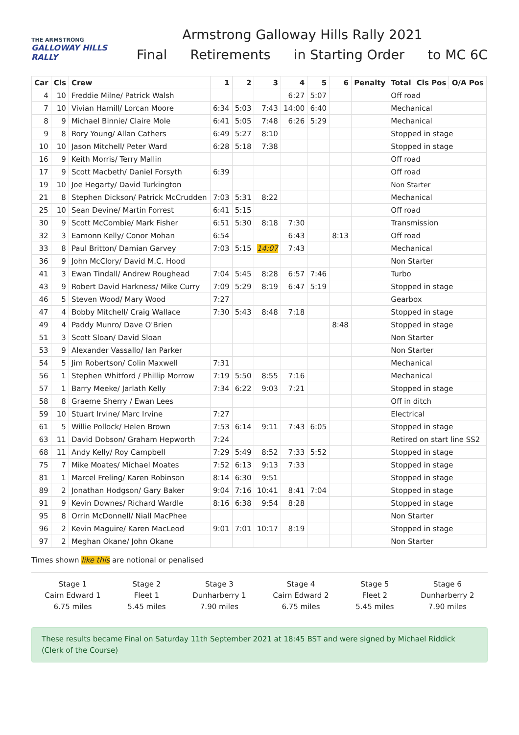THE ARMSTRONG
GALLOWAY HILLS RALLY
Armstrong Galloway Hills Rally 2021
Final Retirements in Starting Order to MC 6C
| Car | Cls | Crew | 1 | 2 | 3 | 4 | 5 | 6 | Penalty | Total | Cls Pos | O/A Pos |
| --- | --- | --- | --- | --- | --- | --- | --- | --- | --- | --- | --- | --- |
| 4 | 10 | Freddie Milne/ Patrick Walsh | | | | 6:27 | 5:07 | | | Off road | | |
| 7 | 10 | Vivian Hamill/ Lorcan Moore | 6:34 | 5:03 | 7:43 | 14:00 | 6:40 | | | Mechanical | | |
| 8 | 9 | Michael Binnie/ Claire Mole | 6:41 | 5:05 | 7:48 | 6:26 | 5:29 | | | Mechanical | | |
| 9 | 8 | Rory Young/ Allan Cathers | 6:49 | 5:27 | 8:10 | | | | | Stopped in stage | | |
| 10 | 10 | Jason Mitchell/ Peter Ward | 6:28 | 5:18 | 7:38 | | | | | Stopped in stage | | |
| 16 | 9 | Keith Morris/ Terry Mallin | | | | | | | | Off road | | |
| 17 | 9 | Scott Macbeth/ Daniel Forsyth | 6:39 | | | | | | | Off road | | |
| 19 | 10 | Joe Hegarty/ David Turkington | | | | | | | | Non Starter | | |
| 21 | 8 | Stephen Dickson/ Patrick McCrudden | 7:03 | 5:31 | 8:22 | | | | | Mechanical | | |
| 25 | 10 | Sean Devine/ Martin Forrest | 6:41 | 5:15 | | | | | | Off road | | |
| 30 | 9 | Scott McCombie/ Mark Fisher | 6:51 | 5:30 | 8:18 | 7:30 | | | | Transmission | | |
| 32 | 3 | Eamonn Kelly/ Conor Mohan | 6:54 | | | 6:43 | | 8:13 | | Off road | | |
| 33 | 8 | Paul Britton/ Damian Garvey | 7:03 | 5:15 | 14:07 | 7:43 | | | | Mechanical | | |
| 36 | 9 | John McClory/ David M.C. Hood | | | | | | | | Non Starter | | |
| 41 | 3 | Ewan Tindall/ Andrew Roughead | 7:04 | 5:45 | 8:28 | 6:57 | 7:46 | | | Turbo | | |
| 43 | 9 | Robert David Harkness/ Mike Curry | 7:09 | 5:29 | 8:19 | 6:47 | 5:19 | | | Stopped in stage | | |
| 46 | 5 | Steven Wood/ Mary Wood | 7:27 | | | | | | | Gearbox | | |
| 47 | 4 | Bobby Mitchell/ Craig Wallace | 7:30 | 5:43 | 8:48 | 7:18 | | | | Stopped in stage | | |
| 49 | 4 | Paddy Munro/ Dave O'Brien | | | | | | 8:48 | | Stopped in stage | | |
| 51 | 3 | Scott Sloan/ David Sloan | | | | | | | | Non Starter | | |
| 53 | 9 | Alexander Vassallo/ Ian Parker | | | | | | | | Non Starter | | |
| 54 | 5 | Jim Robertson/ Colin Maxwell | 7:31 | | | | | | | Mechanical | | |
| 56 | 1 | Stephen Whitford / Phillip Morrow | 7:19 | 5:50 | 8:55 | 7:16 | | | | Mechanical | | |
| 57 | 1 | Barry Meeke/ Jarlath Kelly | 7:34 | 6:22 | 9:03 | 7:21 | | | | Stopped in stage | | |
| 58 | 8 | Graeme Sherry / Ewan Lees | | | | | | | | Off in ditch | | |
| 59 | 10 | Stuart Irvine/ Marc Irvine | 7:27 | | | | | | | Electrical | | |
| 61 | 5 | Willie Pollock/ Helen Brown | 7:53 | 6:14 | 9:11 | 7:43 | 6:05 | | | Stopped in stage | | |
| 63 | 11 | David Dobson/ Graham Hepworth | 7:24 | | | | | | | Retired on start line SS2 | | |
| 68 | 11 | Andy Kelly/ Roy Campbell | 7:29 | 5:49 | 8:52 | 7:33 | 5:52 | | | Stopped in stage | | |
| 75 | 7 | Mike Moates/ Michael Moates | 7:52 | 6:13 | 9:13 | 7:33 | | | | Stopped in stage | | |
| 81 | 1 | Marcel Freling/ Karen Robinson | 8:14 | 6:30 | 9:51 | | | | | Stopped in stage | | |
| 89 | 2 | Jonathan Hodgson/ Gary Baker | 9:04 | 7:16 | 10:41 | 8:41 | 7:04 | | | Stopped in stage | | |
| 91 | 9 | Kevin Downes/ Richard Wardle | 8:16 | 6:38 | 9:54 | 8:28 | | | | Stopped in stage | | |
| 95 | 8 | Orrin McDonnell/ Niall MacPhee | | | | | | | | Non Starter | | |
| 96 | 2 | Kevin Maguire/ Karen MacLeod | 9:01 | 7:01 | 10:17 | 8:19 | | | | Stopped in stage | | |
| 97 | 2 | Meghan Okane/ John Okane | | | | | | | | Non Starter | | |
Times shown like this are notional or penalised
Stage 1
Cairn Edward 1
6.75 miles
Stage 2
Fleet 1
5.45 miles
Stage 3
Dunharberry 1
7.90 miles
Stage 4
Cairn Edward 2
6.75 miles
Stage 5
Fleet 2
5.45 miles
Stage 6
Dunharberry 2
7.90 miles
These results became Final on Saturday 11th September 2021 at 18:45 BST and were signed by Michael Riddick (Clerk of the Course)